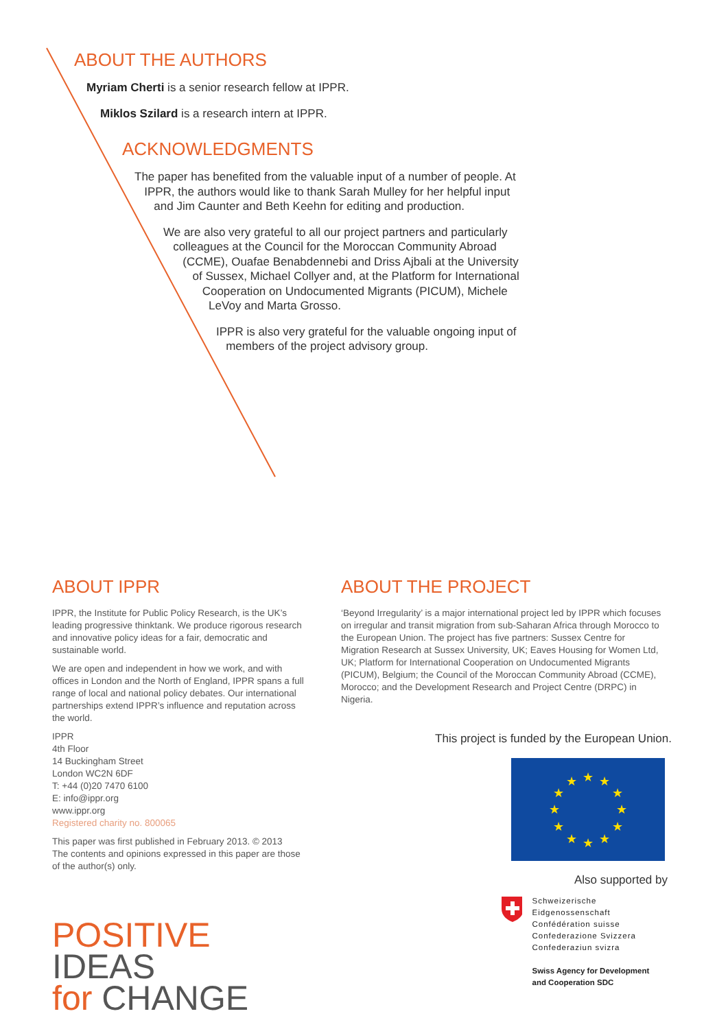ABOUT THE AUTHORS
Myriam Cherti is a senior research fellow at IPPR.
Miklos Szilard is a research intern at IPPR.
ACKNOWLEDGMENTS
The paper has benefited from the valuable input of a number of people. At
IPPR, the authors would like to thank Sarah Mulley for her helpful input
and Jim Caunter and Beth Keehn for editing and production.
We are also very grateful to all our project partners and particularly
colleagues at the Council for the Moroccan Community Abroad
(CCME), Ouafae Benabdennebi and Driss Ajbali at the University
of Sussex, Michael Collyer and, at the Platform for International
Cooperation on Undocumented Migrants (PICUM), Michele
LeVoy and Marta Grosso.
IPPR is also very grateful for the valuable ongoing input of
members of the project advisory group.
ABOUT IPPR
IPPR, the Institute for Public Policy Research, is the UK’s leading progressive thinktank. We produce rigorous research and innovative policy ideas for a fair, democratic and sustainable world.
We are open and independent in how we work, and with offices in London and the North of England, IPPR spans a full range of local and national policy debates. Our international partnerships extend IPPR’s influence and reputation across the world.
IPPR
4th Floor
14 Buckingham Street
London WC2N 6DF
T: +44 (0)20 7470 6100
E: info@ippr.org
www.ippr.org
Registered charity no. 800065
This paper was first published in February 2013. © 2013
The contents and opinions expressed in this paper are those of the author(s) only.
POSITIVE IDEAS
for CHANGE
ABOUT THE PROJECT
‘Beyond Irregularity’ is a major international project led by IPPR which focuses on irregular and transit migration from sub-Saharan Africa through Morocco to the European Union. The project has five partners: Sussex Centre for Migration Research at Sussex University, UK; Eaves Housing for Women Ltd, UK; Platform for International Cooperation on Undocumented Migrants (PICUM), Belgium; the Council of the Moroccan Community Abroad (CCME), Morocco; and the Development Research and Project Centre (DRPC) in Nigeria.
This project is funded by the European Union.
★
★
★
★
★
★
★
★
★
★
★
★
Also supported by
Schweizerische Eidgenossenschaft
Confédération suisse
Confederazione Svizzera
Confederaziun svizra
Swiss Agency for Development
and Cooperation SDC